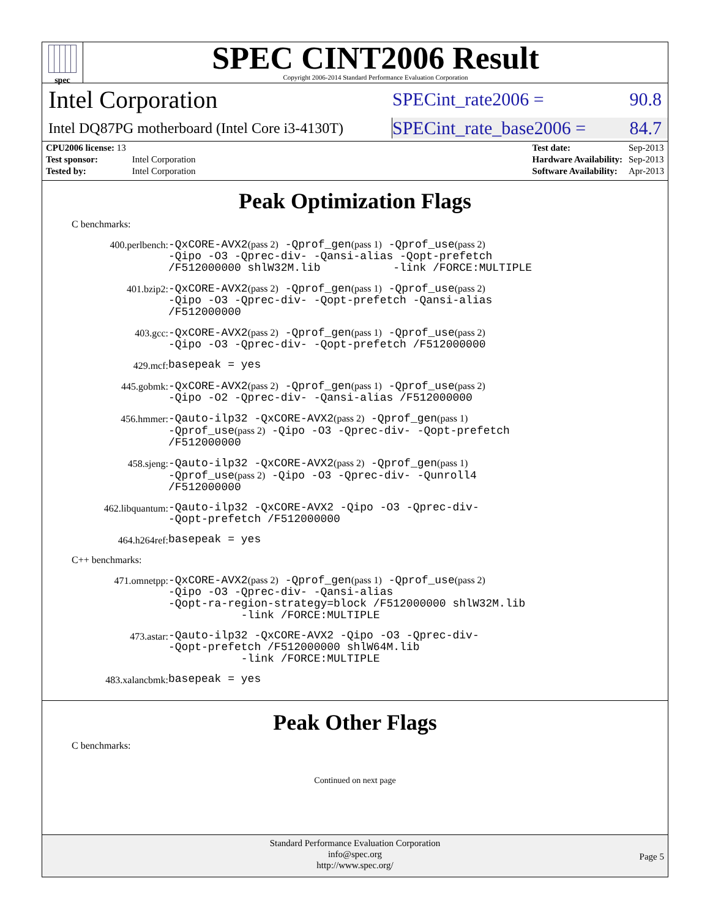spec
SPEC CINT2006 Result
Copyright 2006-2014 Standard Performance Evaluation Corporation
Intel Corporation
SPECint_rate2006 = 90.8
Intel DQ87PG motherboard (Intel Core i3-4130T)
SPECint_rate_base2006 = 84.7
| CPU2006 license: 13 | |
| Test sponsor: | Intel Corporation |
| Tested by: | Intel Corporation |
| Test date: | Sep-2013 |
| Hardware Availability: | Sep-2013 |
| Software Availability: | Apr-2013 |
Peak Optimization Flags
C benchmarks:
400.perlbench:
-QxCORE-AVX2(pass 2) -Qprof_gen(pass 1) -Qprof_use(pass 2)
-Qipo -O3 -Qprec-div- -Qansi-alias -Qopt-prefetch
/F512000000 shlW32M.lib -link /FORCE:MULTIPLE
401.bzip2:
-QxCORE-AVX2(pass 2) -Qprof_gen(pass 1) -Qprof_use(pass 2)
-Qipo -O3 -Qprec-div- -Qopt-prefetch -Qansi-alias
/F512000000
403.gcc:
-QxCORE-AVX2(pass 2) -Qprof_gen(pass 1) -Qprof_use(pass 2)
-Qipo -O3 -Qprec-div- -Qopt-prefetch /F512000000
429.mcf:
basepeak = yes
445.gobmk:
-QxCORE-AVX2(pass 2) -Qprof_gen(pass 1) -Qprof_use(pass 2)
-Qipo -O2 -Qprec-div- -Qansi-alias /F512000000
456.hmmer:
-Qauto-ilp32 -QxCORE-AVX2(pass 2) -Qprof_gen(pass 1)
-Qprof_use(pass 2) -Qipo -O3 -Qprec-div- -Qopt-prefetch
/F512000000
458.sjeng:
-Qauto-ilp32 -QxCORE-AVX2(pass 2) -Qprof_gen(pass 1)
-Qprof_use(pass 2) -Qipo -O3 -Qprec-div- -Qunroll4
/F512000000
462.libquantum:
-Qauto-ilp32 -QxCORE-AVX2 -Qipo -O3 -Qprec-div-
-Qopt-prefetch /F512000000
464.h264ref:
basepeak = yes
C++ benchmarks:
471.omnetpp:
-QxCORE-AVX2(pass 2) -Qprof_gen(pass 1) -Qprof_use(pass 2)
-Qipo -O3 -Qprec-div- -Qansi-alias
-Qopt-ra-region-strategy=block /F512000000 shlW32M.lib
-link /FORCE:MULTIPLE
473.astar:
-Qauto-ilp32 -QxCORE-AVX2 -Qipo -O3 -Qprec-div-
-Qopt-prefetch /F512000000 shlW64M.lib
-link /FORCE:MULTIPLE
483.xalancbmk:
basepeak = yes
Peak Other Flags
C benchmarks:
Continued on next page
Standard Performance Evaluation Corporation
info@spec.org
http://www.spec.org/
Page 5